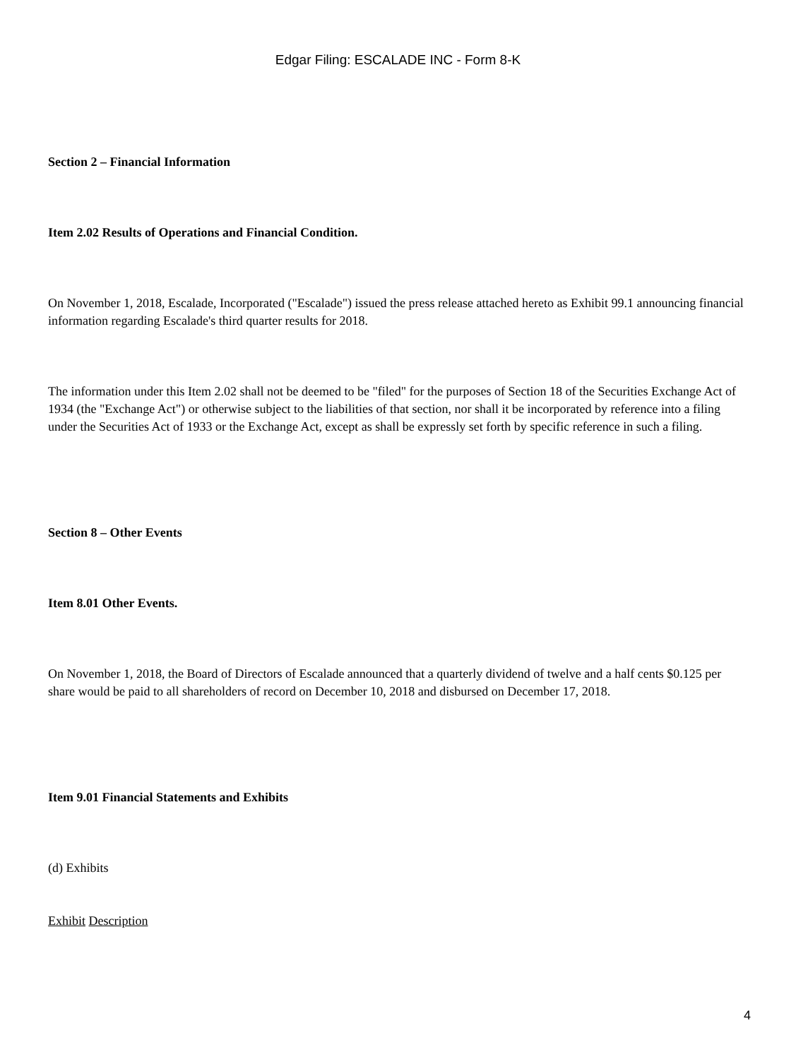Edgar Filing: ESCALADE INC - Form 8-K
Section 2 – Financial Information
Item 2.02 Results of Operations and Financial Condition.
On November 1, 2018, Escalade, Incorporated ("Escalade") issued the press release attached hereto as Exhibit 99.1 announcing financial information regarding Escalade's third quarter results for 2018.
The information under this Item 2.02 shall not be deemed to be "filed" for the purposes of Section 18 of the Securities Exchange Act of 1934 (the "Exchange Act") or otherwise subject to the liabilities of that section, nor shall it be incorporated by reference into a filing under the Securities Act of 1933 or the Exchange Act, except as shall be expressly set forth by specific reference in such a filing.
Section 8 – Other Events
Item 8.01 Other Events.
On November 1, 2018, the Board of Directors of Escalade announced that a quarterly dividend of twelve and a half cents $0.125 per share would be paid to all shareholders of record on December 10, 2018 and disbursed on December 17, 2018.
Item 9.01 Financial Statements and Exhibits
(d) Exhibits
Exhibit Description
4